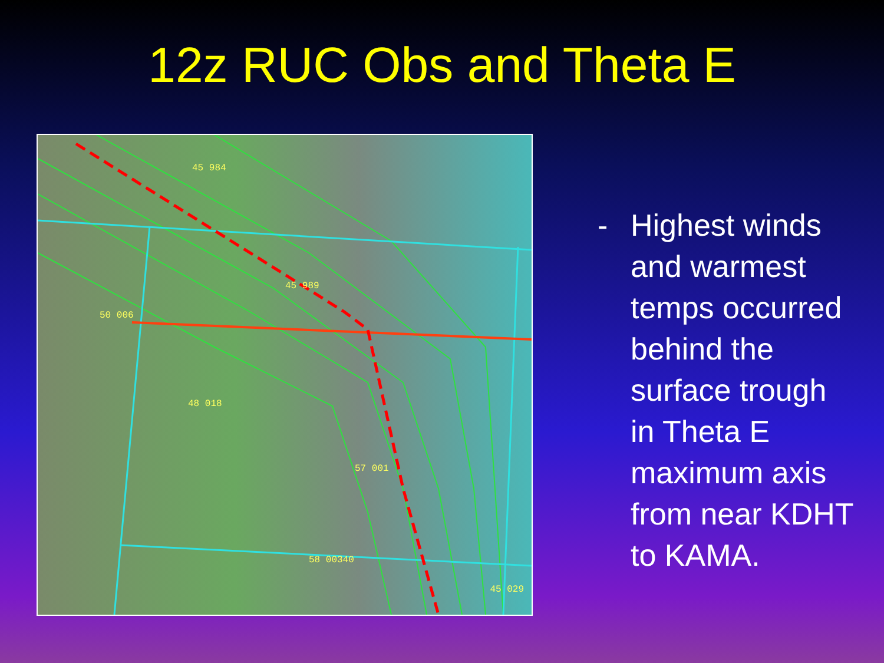12z RUC Obs and Theta E
45 984
45 989
50 006
48 018
57 001
58 00340
45 029
- Highest winds
and warmest
temps occurred
behind the
surface trough
in Theta E
maximum axis
from near KDHT
to KAMA.